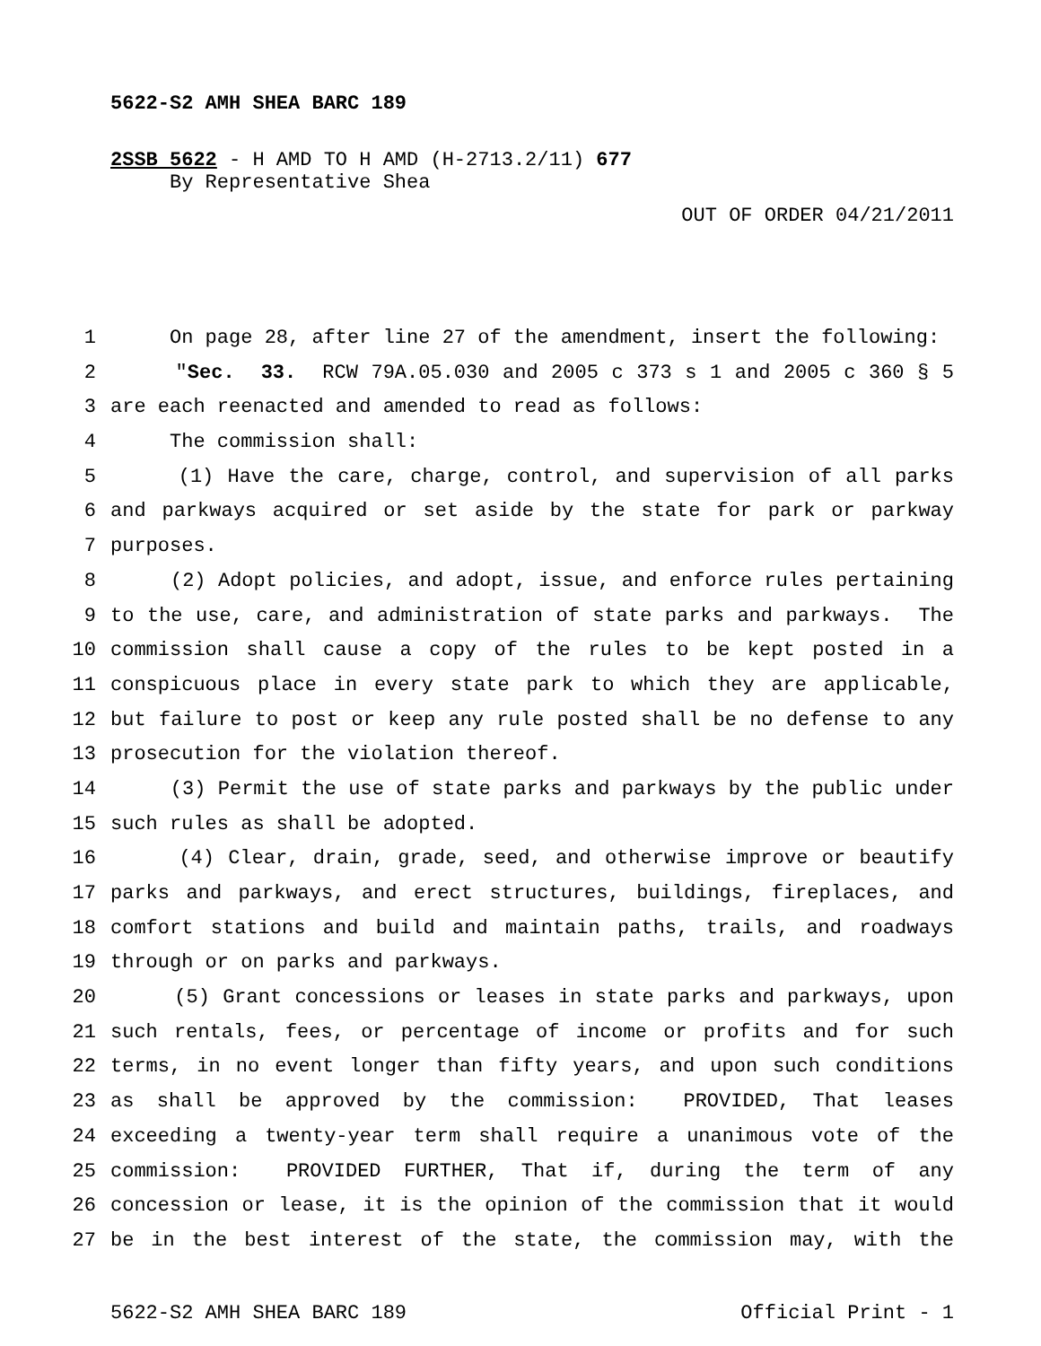5622-S2 AMH SHEA BARC 189
2SSB 5622 - H AMD TO H AMD (H-2713.2/11) 677
By Representative Shea
OUT OF ORDER 04/21/2011
1 On page 28, after line 27 of the amendment, insert the following:
2 "Sec. 33. RCW 79A.05.030 and 2005 c 373 s 1 and 2005 c 360 § 5
3 are each reenacted and amended to read as follows:
4 The commission shall:
5 (1) Have the care, charge, control, and supervision of all parks
6 and parkways acquired or set aside by the state for park or parkway
7 purposes.
8 (2) Adopt policies, and adopt, issue, and enforce rules pertaining
9 to the use, care, and administration of state parks and parkways. The
10 commission shall cause a copy of the rules to be kept posted in a
11 conspicuous place in every state park to which they are applicable,
12 but failure to post or keep any rule posted shall be no defense to any
13 prosecution for the violation thereof.
14 (3) Permit the use of state parks and parkways by the public under
15 such rules as shall be adopted.
16 (4) Clear, drain, grade, seed, and otherwise improve or beautify
17 parks and parkways, and erect structures, buildings, fireplaces, and
18 comfort stations and build and maintain paths, trails, and roadways
19 through or on parks and parkways.
20 (5) Grant concessions or leases in state parks and parkways, upon
21 such rentals, fees, or percentage of income or profits and for such
22 terms, in no event longer than fifty years, and upon such conditions
23 as shall be approved by the commission: PROVIDED, That leases
24 exceeding a twenty-year term shall require a unanimous vote of the
25 commission: PROVIDED FURTHER, That if, during the term of any
26 concession or lease, it is the opinion of the commission that it would
27 be in the best interest of the state, the commission may, with the
5622-S2 AMH SHEA BARC 189 Official Print - 1